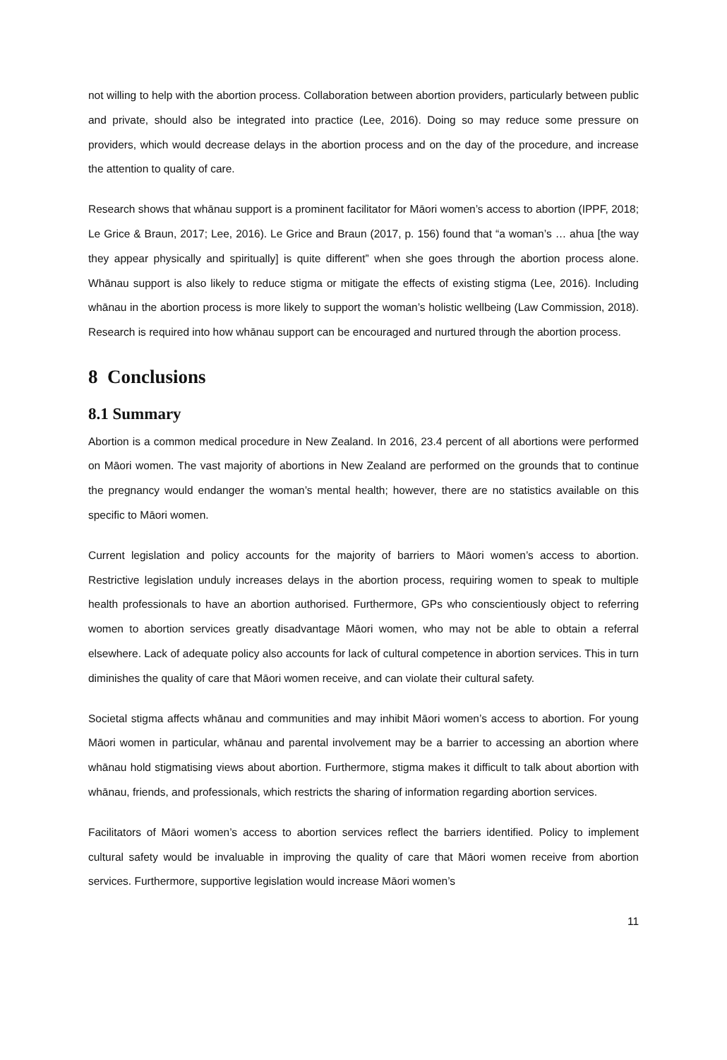not willing to help with the abortion process. Collaboration between abortion providers, particularly between public and private, should also be integrated into practice (Lee, 2016). Doing so may reduce some pressure on providers, which would decrease delays in the abortion process and on the day of the procedure, and increase the attention to quality of care.
Research shows that whānau support is a prominent facilitator for Māori women’s access to abortion (IPPF, 2018; Le Grice & Braun, 2017; Lee, 2016). Le Grice and Braun (2017, p. 156) found that “a woman’s … ahua [the way they appear physically and spiritually] is quite different” when she goes through the abortion process alone. Whānau support is also likely to reduce stigma or mitigate the effects of existing stigma (Lee, 2016). Including whānau in the abortion process is more likely to support the woman’s holistic wellbeing (Law Commission, 2018). Research is required into how whānau support can be encouraged and nurtured through the abortion process.
8 Conclusions
8.1 Summary
Abortion is a common medical procedure in New Zealand. In 2016, 23.4 percent of all abortions were performed on Māori women. The vast majority of abortions in New Zealand are performed on the grounds that to continue the pregnancy would endanger the woman’s mental health; however, there are no statistics available on this specific to Māori women.
Current legislation and policy accounts for the majority of barriers to Māori women’s access to abortion. Restrictive legislation unduly increases delays in the abortion process, requiring women to speak to multiple health professionals to have an abortion authorised. Furthermore, GPs who conscientiously object to referring women to abortion services greatly disadvantage Māori women, who may not be able to obtain a referral elsewhere. Lack of adequate policy also accounts for lack of cultural competence in abortion services. This in turn diminishes the quality of care that Māori women receive, and can violate their cultural safety.
Societal stigma affects whānau and communities and may inhibit Māori women’s access to abortion. For young Māori women in particular, whānau and parental involvement may be a barrier to accessing an abortion where whānau hold stigmatising views about abortion. Furthermore, stigma makes it difficult to talk about abortion with whānau, friends, and professionals, which restricts the sharing of information regarding abortion services.
Facilitators of Māori women’s access to abortion services reflect the barriers identified. Policy to implement cultural safety would be invaluable in improving the quality of care that Māori women receive from abortion services. Furthermore, supportive legislation would increase Māori women’s
11